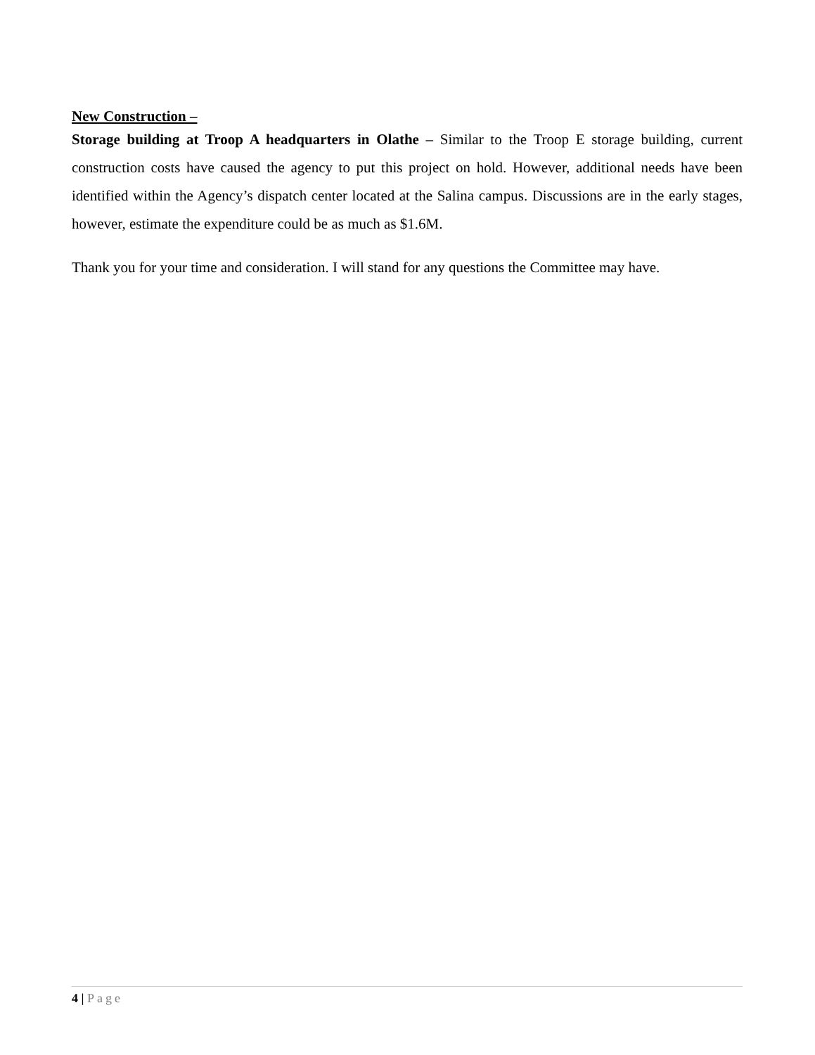New Construction –
Storage building at Troop A headquarters in Olathe – Similar to the Troop E storage building, current construction costs have caused the agency to put this project on hold. However, additional needs have been identified within the Agency’s dispatch center located at the Salina campus. Discussions are in the early stages, however, estimate the expenditure could be as much as $1.6M.
Thank you for your time and consideration. I will stand for any questions the Committee may have.
4 | Page